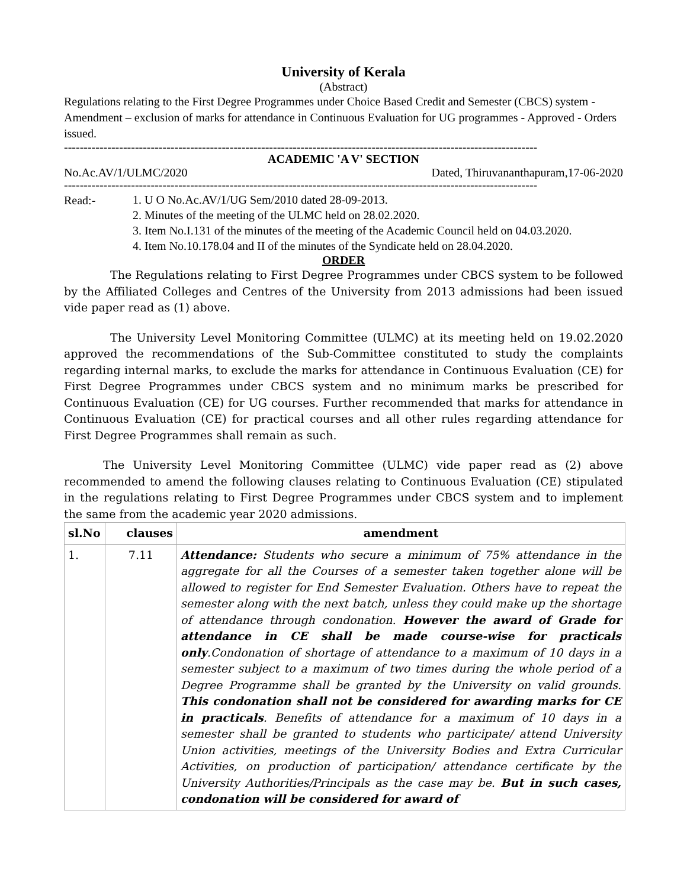University of Kerala
(Abstract)
Regulations relating to the First Degree Programmes under Choice Based Credit and Semester (CBCS) system - Amendment – exclusion of marks for attendance in Continuous Evaluation for UG programmes - Approved - Orders issued.
------------------------------------------------------------------------------------------------------------------------
ACADEMIC 'A V' SECTION
No.Ac.AV/1/ULMC/2020 Dated, Thiruvananthapuram,17-06-2020
------------------------------------------------------------------------------------------------------------------------
Read:-
1. U O No.Ac.AV/1/UG Sem/2010 dated 28-09-2013.
2. Minutes of the meeting of the ULMC held on 28.02.2020.
3. Item No.I.131 of the minutes of the meeting of the Academic Council held on 04.03.2020.
4. Item No.10.178.04 and II of the minutes of the Syndicate held on 28.04.2020.
ORDER
The Regulations relating to First Degree Programmes under CBCS system to be followed by the Affiliated Colleges and Centres of the University from 2013 admissions had been issued vide paper read as (1) above.
The University Level Monitoring Committee (ULMC) at its meeting held on 19.02.2020 approved the recommendations of the Sub-Committee constituted to study the complaints regarding internal marks, to exclude the marks for attendance in Continuous Evaluation (CE) for First Degree Programmes under CBCS system and no minimum marks be prescribed for Continuous Evaluation (CE) for UG courses. Further recommended that marks for attendance in Continuous Evaluation (CE) for practical courses and all other rules regarding attendance for First Degree Programmes shall remain as such.
The University Level Monitoring Committee (ULMC) vide paper read as (2) above recommended to amend the following clauses relating to Continuous Evaluation (CE) stipulated in the regulations relating to First Degree Programmes under CBCS system and to implement the same from the academic year 2020 admissions.
| sl.No | clauses | amendment |
| --- | --- | --- |
| 1. | 7.11 | Attendance: Students who secure a minimum of 75% attendance in the aggregate for all the Courses of a semester taken together alone will be allowed to register for End Semester Evaluation. Others have to repeat the semester along with the next batch, unless they could make up the shortage of attendance through condonation. However the award of Grade for attendance in CE shall be made course-wise for practicals only .Condonation of shortage of attendance to a maximum of 10 days in a semester subject to a maximum of two times during the whole period of a Degree Programme shall be granted by the University on valid grounds. This condonation shall not be considered for awarding marks for CE in practicals . Benefits of attendance for a maximum of 10 days in a semester shall be granted to students who participate/ attend University Union activities, meetings of the University Bodies and Extra Curricular Activities, on production of participation/ attendance certificate by the University Authorities/Principals as the case may be. But in such cases, condonation will be considered for award of |